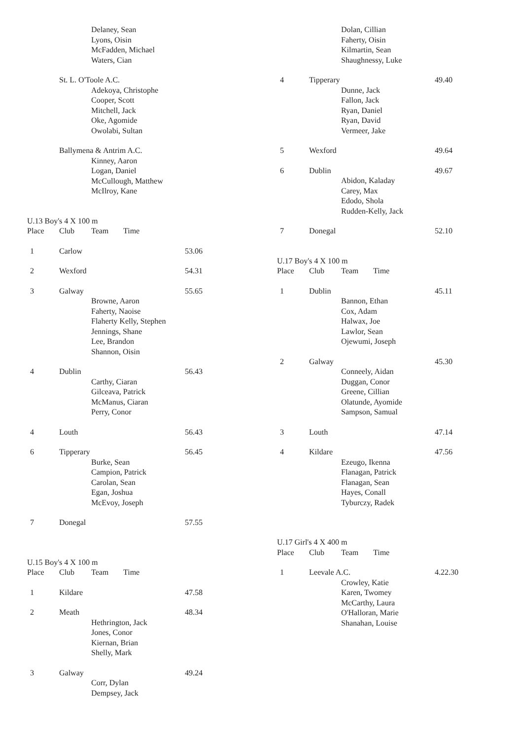Delaney, Sean
Lyons, Oisin
McFadden, Michael
Waters, Cian
St. L. O'Toole A.C.
Adekoya, Christophe
Cooper, Scott
Mitchell, Jack
Oke, Agomide
Owolabi, Sultan
Ballymena & Antrim A.C.
Kinney, Aaron
Logan, Daniel
McCullough, Matthew
McIlroy, Kane
U.13 Boy's 4 X 100 m
Place Club Team Time
1 Carlow 53.06
2 Wexford 54.31
3 Galway 55.65
Browne, Aaron
Faherty, Naoise
Flaherty Kelly, Stephen
Jennings, Shane
Lee, Brandon
Shannon, Oisin
4 Dublin 56.43
Carthy, Ciaran
Gilceava, Patrick
McManus, Ciaran
Perry, Conor
4 Louth 56.43
6 Tipperary 56.45
Burke, Sean
Campion, Patrick
Carolan, Sean
Egan, Joshua
McEvoy, Joseph
7 Donegal 57.55
U.15 Boy's 4 X 100 m
Place Club Team Time
1 Kildare 47.58
2 Meath 48.34
Hethrington, Jack
Jones, Conor
Kiernan, Brian
Shelly, Mark
3 Galway 49.24
Corr, Dylan
Dempsey, Jack
Dolan, Cillian
Faherty, Oisin
Kilmartin, Sean
Shaughnessy, Luke
4 Tipperary 49.40
Dunne, Jack
Fallon, Jack
Ryan, Daniel
Ryan, David
Vermeer, Jake
5 Wexford 49.64
6 Dublin 49.67
Abidon, Kaladay
Carey, Max
Edodo, Shola
Rudden-Kelly, Jack
7 Donegal 52.10
U.17 Boy's 4 X 100 m
Place Club Team Time
1 Dublin 45.11
Bannon, Ethan
Cox, Adam
Halwax, Joe
Lawlor, Sean
Ojewumi, Joseph
2 Galway 45.30
Conneely, Aidan
Duggan, Conor
Greene, Cillian
Olatunde, Ayomide
Sampson, Samual
3 Louth 47.14
4 Kildare 47.56
Ezeugo, Ikenna
Flanagan, Patrick
Flanagan, Sean
Hayes, Conall
Tyburczy, Radek
U.17 Girl's 4 X 400 m
Place Club Team Time
1 Leevale A.C. 4.22.30
Crowley, Katie
Karen, Twomey
McCarthy, Laura
O'Halloran, Marie
Shanahan, Louise